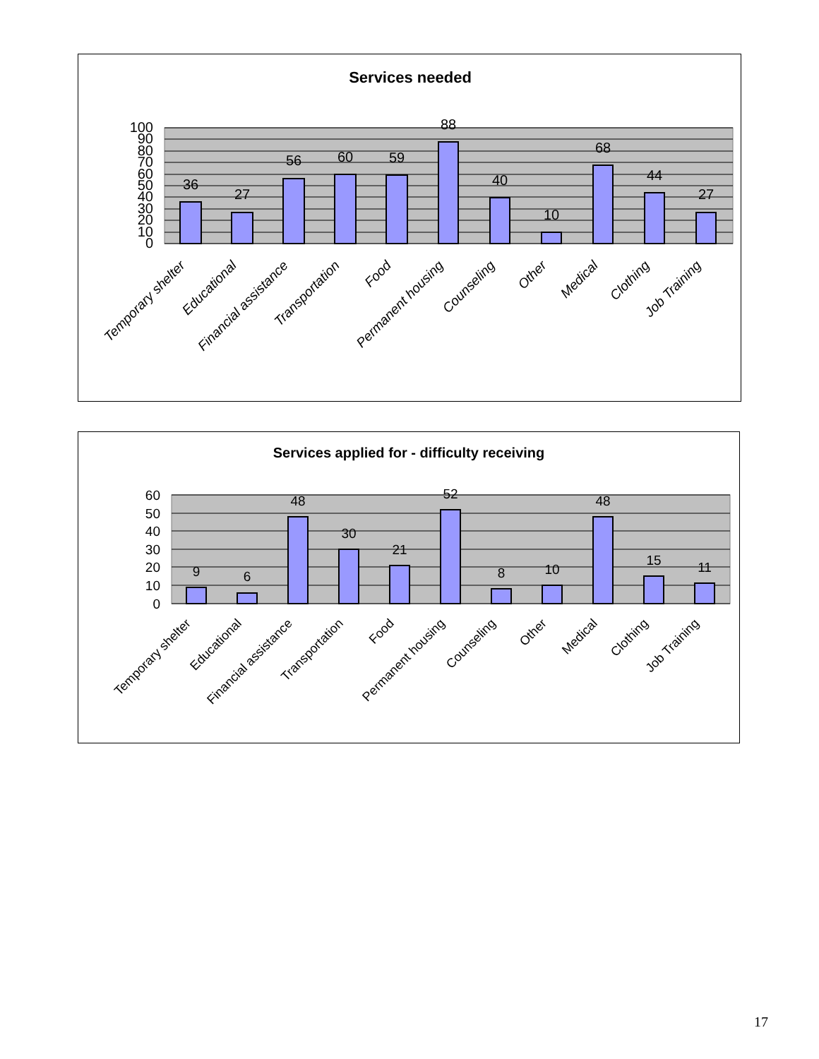Services needed
36
27
56
60
59
88
40
10
68
44
27
100
90
80
70
60
50
40
30
20
10
0
Temporary shelter
Educational
Financial assistance
Transportation
Food
Permanent housing
Counseling
Other
Medical
Clothing
Job Training
Services applied for - difficulty receiving
9
6
48
30
21
52
8
10
48
15
11
60
50
40
30
20
10
0
Temporary shelter
Educational
Financial assistance
Transportation
Food
Permanent housing
Counseling
Other
Medical
Clothing
Job Training
17